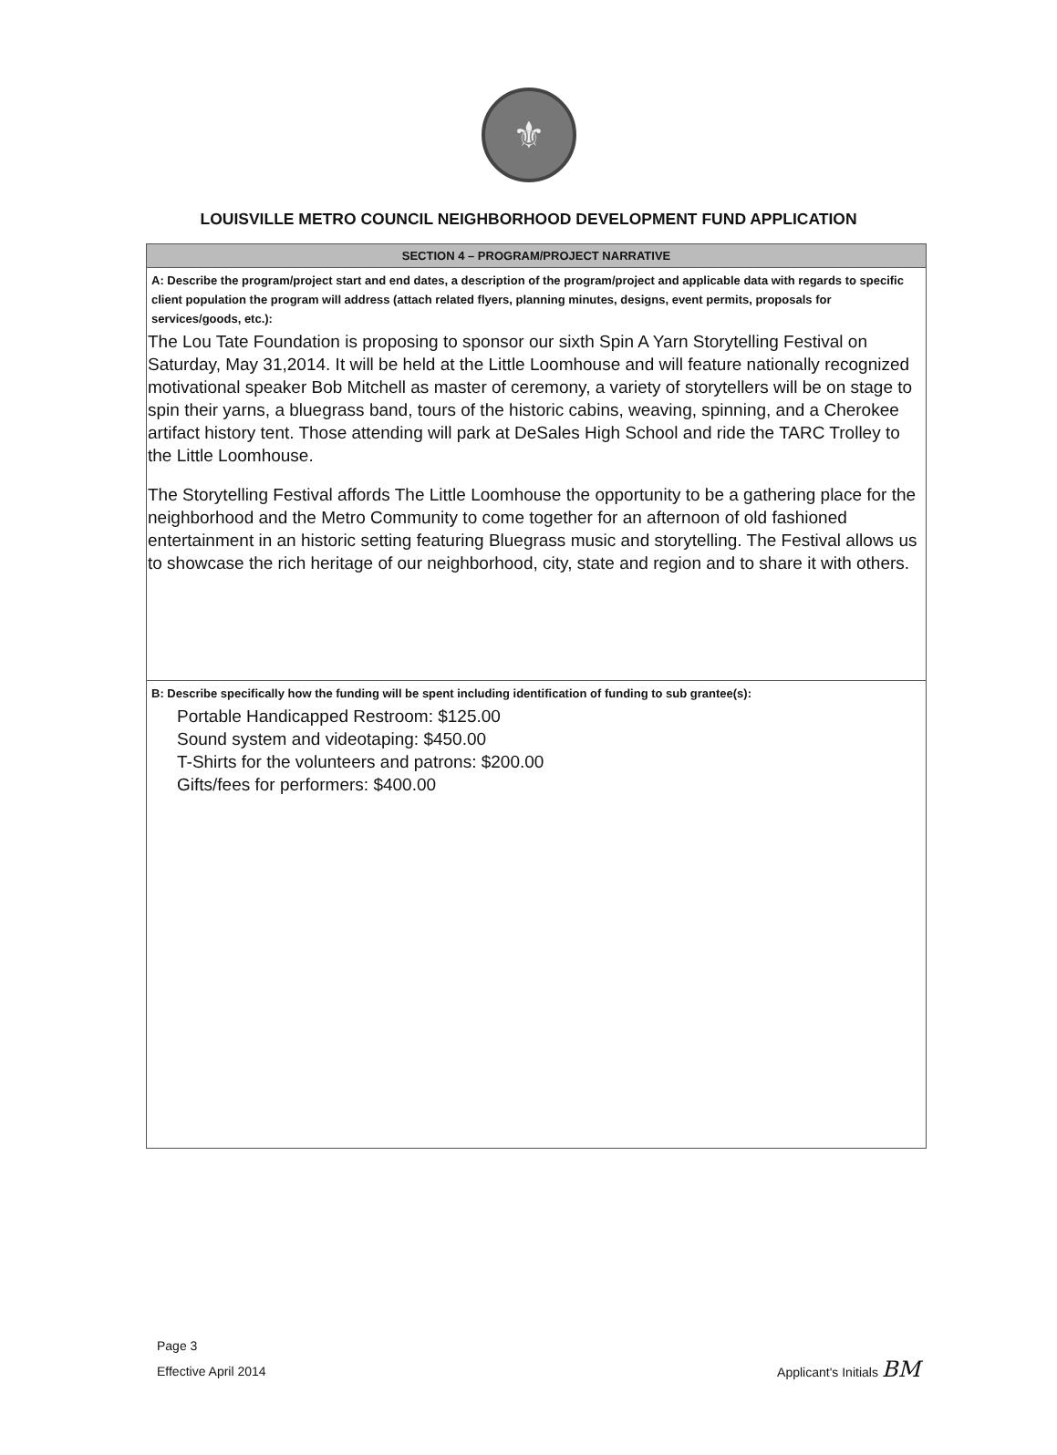⚜
LOUISVILLE METRO COUNCIL NEIGHBORHOOD DEVELOPMENT FUND APPLICATION
| SECTION 4 – PROGRAM/PROJECT NARRATIVE |
| --- |
| A: Describe the program/project start and end dates, a description of the program/project and applicable data with regards to specific client population the program will address (attach related flyers, planning minutes, designs, event permits, proposals for services/goods, etc.): The Lou Tate Foundation is proposing to sponsor our sixth Spin A Yarn Storytelling Festival on Saturday, May 31,2014. It will be held at the Little Loomhouse and will feature nationally recognized motivational speaker Bob Mitchell as master of ceremony, a variety of storytellers will be on stage to spin their yarns, a bluegrass band, tours of the historic cabins, weaving, spinning, and a Cherokee artifact history tent. Those attending will park at DeSales High School and ride the TARC Trolley to the Little Loomhouse. The Storytelling Festival affords The Little Loomhouse the opportunity to be a gathering place for the neighborhood and the Metro Community to come together for an afternoon of old fashioned entertainment in an historic setting featuring Bluegrass music and storytelling. The Festival allows us to showcase the rich heritage of our neighborhood, city, state and region and to share it with others. |
| B: Describe specifically how the funding will be spent including identification of funding to sub grantee(s): Portable Handicapped Restroom: $125.00 Sound system and videotaping: $450.00 T-Shirts for the volunteers and patrons: $200.00 Gifts/fees for performers: $400.00 |
Page 3
Effective April 2014
Applicant's Initials BM